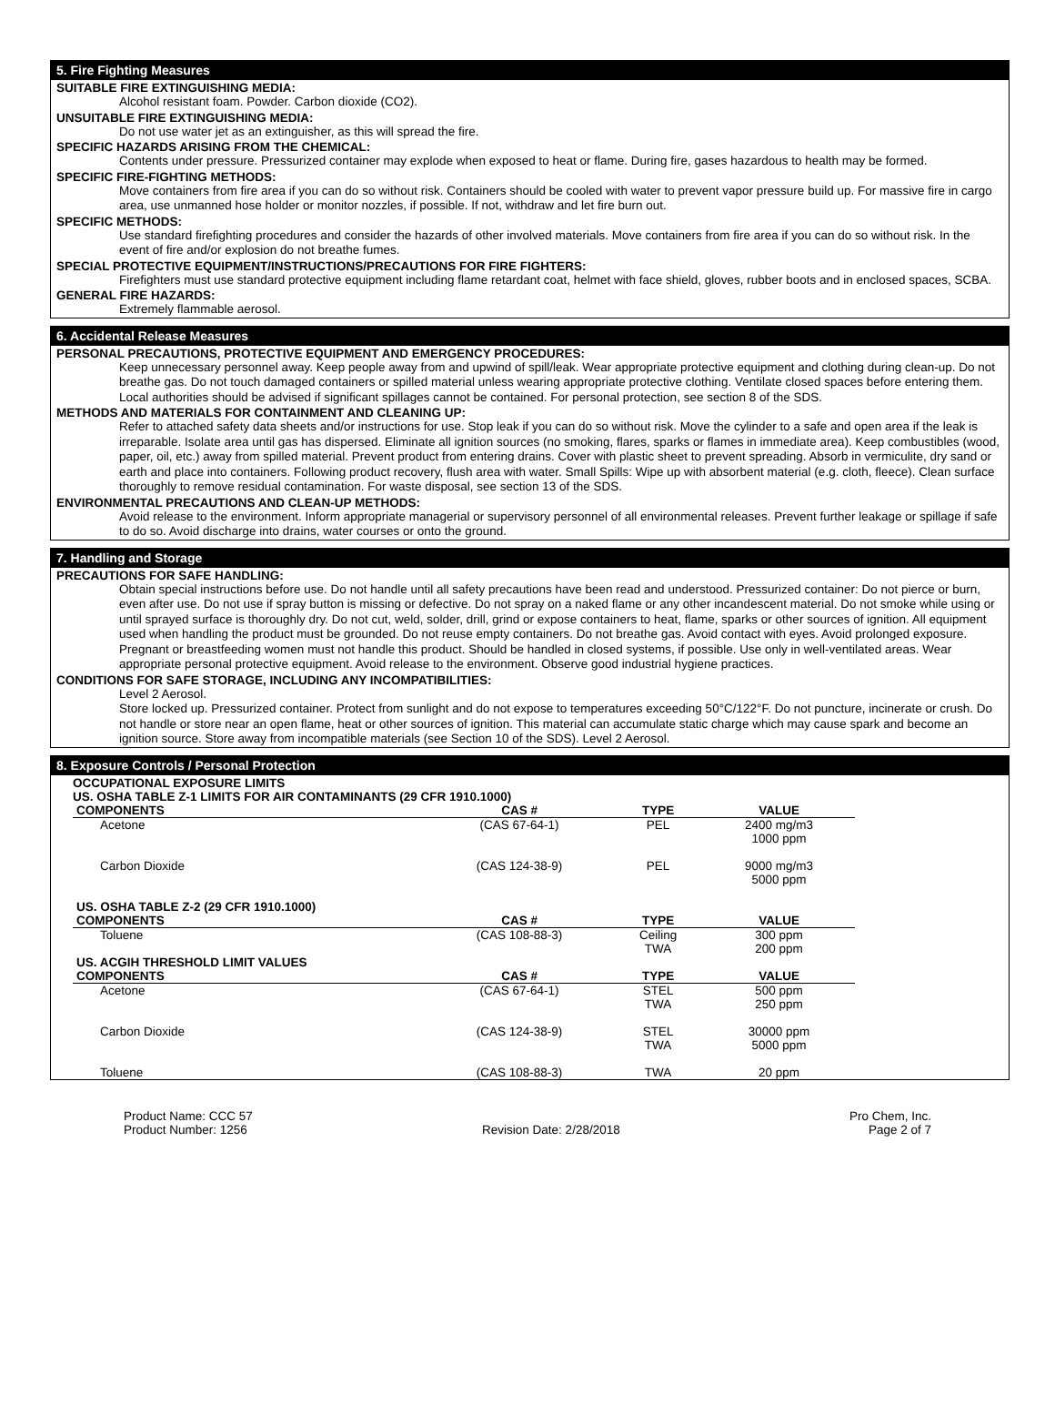5. Fire Fighting Measures
SUITABLE FIRE EXTINGUISHING MEDIA:
Alcohol resistant foam. Powder. Carbon dioxide (CO2).
UNSUITABLE FIRE EXTINGUISHING MEDIA:
Do not use water jet as an extinguisher, as this will spread the fire.
SPECIFIC HAZARDS ARISING FROM THE CHEMICAL:
Contents under pressure. Pressurized container may explode when exposed to heat or flame. During fire, gases hazardous to health may be formed.
SPECIFIC FIRE-FIGHTING METHODS:
Move containers from fire area if you can do so without risk. Containers should be cooled with water to prevent vapor pressure build up. For massive fire in cargo area, use unmanned hose holder or monitor nozzles, if possible. If not, withdraw and let fire burn out.
SPECIFIC METHODS:
Use standard firefighting procedures and consider the hazards of other involved materials. Move containers from fire area if you can do so without risk. In the event of fire and/or explosion do not breathe fumes.
SPECIAL PROTECTIVE EQUIPMENT/INSTRUCTIONS/PRECAUTIONS FOR FIRE FIGHTERS:
Firefighters must use standard protective equipment including flame retardant coat, helmet with face shield, gloves, rubber boots and in enclosed spaces, SCBA.
GENERAL FIRE HAZARDS:
Extremely flammable aerosol.
6. Accidental Release Measures
PERSONAL PRECAUTIONS, PROTECTIVE EQUIPMENT AND EMERGENCY PROCEDURES:
Keep unnecessary personnel away. Keep people away from and upwind of spill/leak. Wear appropriate protective equipment and clothing during clean-up. Do not breathe gas. Do not touch damaged containers or spilled material unless wearing appropriate protective clothing. Ventilate closed spaces before entering them. Local authorities should be advised if significant spillages cannot be contained. For personal protection, see section 8 of the SDS.
METHODS AND MATERIALS FOR CONTAINMENT AND CLEANING UP:
Refer to attached safety data sheets and/or instructions for use. Stop leak if you can do so without risk. Move the cylinder to a safe and open area if the leak is irreparable. Isolate area until gas has dispersed. Eliminate all ignition sources (no smoking, flares, sparks or flames in immediate area). Keep combustibles (wood, paper, oil, etc.) away from spilled material. Prevent product from entering drains. Cover with plastic sheet to prevent spreading. Absorb in vermiculite, dry sand or earth and place into containers. Following product recovery, flush area with water. Small Spills: Wipe up with absorbent material (e.g. cloth, fleece). Clean surface thoroughly to remove residual contamination. For waste disposal, see section 13 of the SDS.
ENVIRONMENTAL PRECAUTIONS AND CLEAN-UP METHODS:
Avoid release to the environment. Inform appropriate managerial or supervisory personnel of all environmental releases. Prevent further leakage or spillage if safe to do so. Avoid discharge into drains, water courses or onto the ground.
7. Handling and Storage
PRECAUTIONS FOR SAFE HANDLING:
Obtain special instructions before use. Do not handle until all safety precautions have been read and understood. Pressurized container: Do not pierce or burn, even after use. Do not use if spray button is missing or defective. Do not spray on a naked flame or any other incandescent material. Do not smoke while using or until sprayed surface is thoroughly dry. Do not cut, weld, solder, drill, grind or expose containers to heat, flame, sparks or other sources of ignition. All equipment used when handling the product must be grounded. Do not reuse empty containers. Do not breathe gas. Avoid contact with eyes. Avoid prolonged exposure. Pregnant or breastfeeding women must not handle this product. Should be handled in closed systems, if possible. Use only in well-ventilated areas. Wear appropriate personal protective equipment. Avoid release to the environment. Observe good industrial hygiene practices.
CONDITIONS FOR SAFE STORAGE, INCLUDING ANY INCOMPATIBILITIES:
Level 2 Aerosol.
Store locked up. Pressurized container. Protect from sunlight and do not expose to temperatures exceeding 50°C/122°F. Do not puncture, incinerate or crush. Do not handle or store near an open flame, heat or other sources of ignition. This material can accumulate static charge which may cause spark and become an ignition source. Store away from incompatible materials (see Section 10 of the SDS). Level 2 Aerosol.
8. Exposure Controls / Personal Protection
OCCUPATIONAL EXPOSURE LIMITS
US. OSHA TABLE Z-1 LIMITS FOR AIR CONTAMINANTS (29 CFR 1910.1000)
| COMPONENTS | CAS # | TYPE | VALUE |
| --- | --- | --- | --- |
| Acetone | (CAS 67-64-1) | PEL | 2400 mg/m3 1000 ppm |
| Carbon Dioxide | (CAS 124-38-9) | PEL | 9000 mg/m3 5000 ppm |
| US. OSHA TABLE Z-2 (29 CFR 1910.1000) | | | |
| COMPONENTS | CAS # | TYPE | VALUE |
| Toluene | (CAS 108-88-3) | Ceiling TWA | 300 ppm 200 ppm |
| US. ACGIH THRESHOLD LIMIT VALUES | | | |
| COMPONENTS | CAS # | TYPE | VALUE |
| Acetone | (CAS 67-64-1) | STEL TWA | 500 ppm 250 ppm |
| Carbon Dioxide | (CAS 124-38-9) | STEL TWA | 30000 ppm 5000 ppm |
| Toluene | (CAS 108-88-3) | TWA | 20 ppm |
Product Name: CCC 57
Product Number: 1256
Revision Date: 2/28/2018 Pro Chem, Inc.
Page 2 of 7